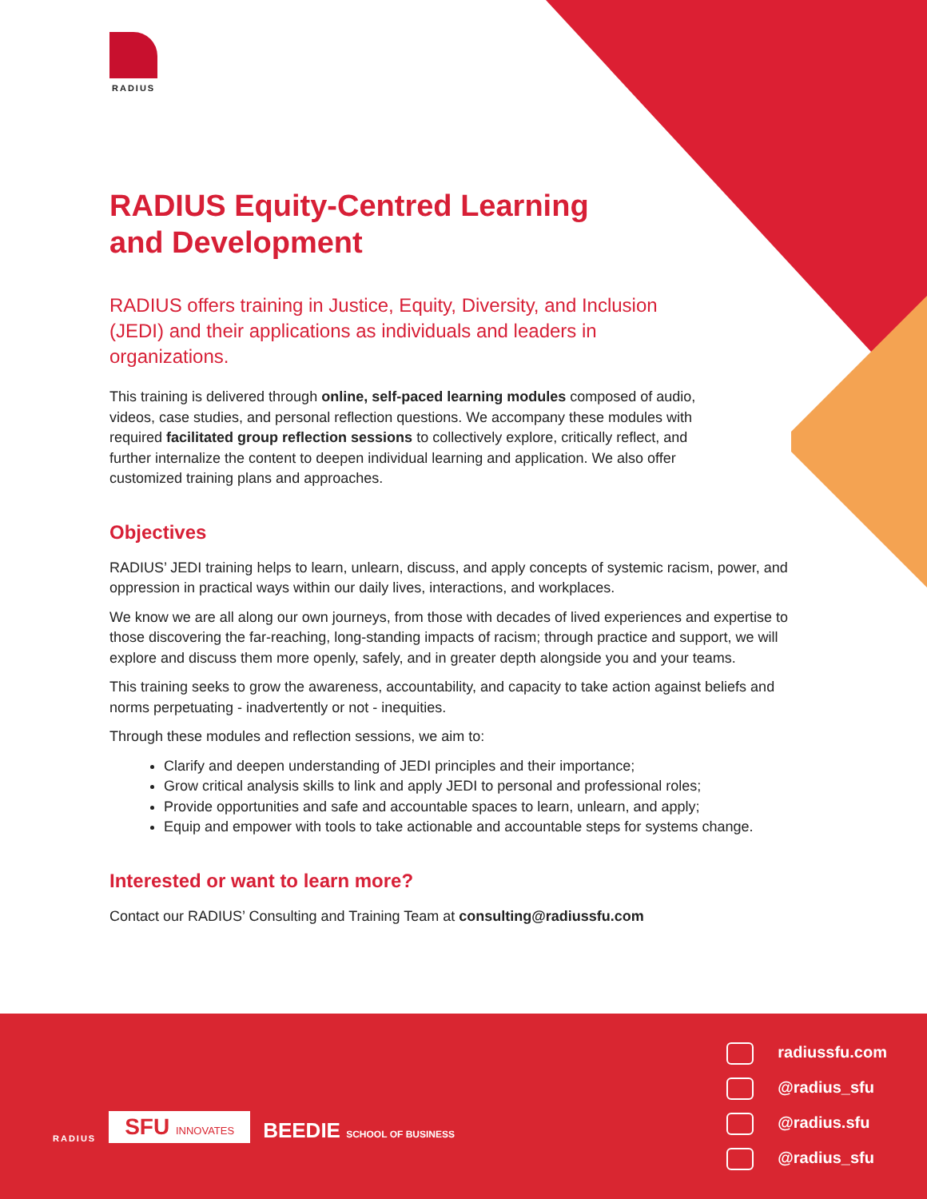RADIUS
RADIUS Equity-Centred Learning and Development
RADIUS offers training in Justice, Equity, Diversity, and Inclusion (JEDI) and their applications as individuals and leaders in organizations.
This training is delivered through online, self-paced learning modules composed of audio, videos, case studies, and personal reflection questions. We accompany these modules with required facilitated group reflection sessions to collectively explore, critically reflect, and further internalize the content to deepen individual learning and application. We also offer customized training plans and approaches.
Objectives
RADIUS’ JEDI training helps to learn, unlearn, discuss, and apply concepts of systemic racism, power, and oppression in practical ways within our daily lives, interactions, and workplaces.
We know we are all along our own journeys, from those with decades of lived experiences and expertise to those discovering the far-reaching, long-standing impacts of racism; through practice and support, we will explore and discuss them more openly, safely, and in greater depth alongside you and your teams.
This training seeks to grow the awareness, accountability, and capacity to take action against beliefs and norms perpetuating - inadvertently or not - inequities.
Through these modules and reflection sessions, we aim to:
Clarify and deepen understanding of JEDI principles and their importance;
Grow critical analysis skills to link and apply JEDI to personal and professional roles;
Provide opportunities and safe and accountable spaces to learn, unlearn, and apply;
Equip and empower with tools to take actionable and accountable steps for systems change.
Interested or want to learn more?
Contact our RADIUS’ Consulting and Training Team at consulting@radiussfu.com
radiussfu.com
@radius_sfu
@radius.sfu
@radius_sfu
RADIUS
SFU INNOVATES
BEEDIE SCHOOL OF BUSINESS